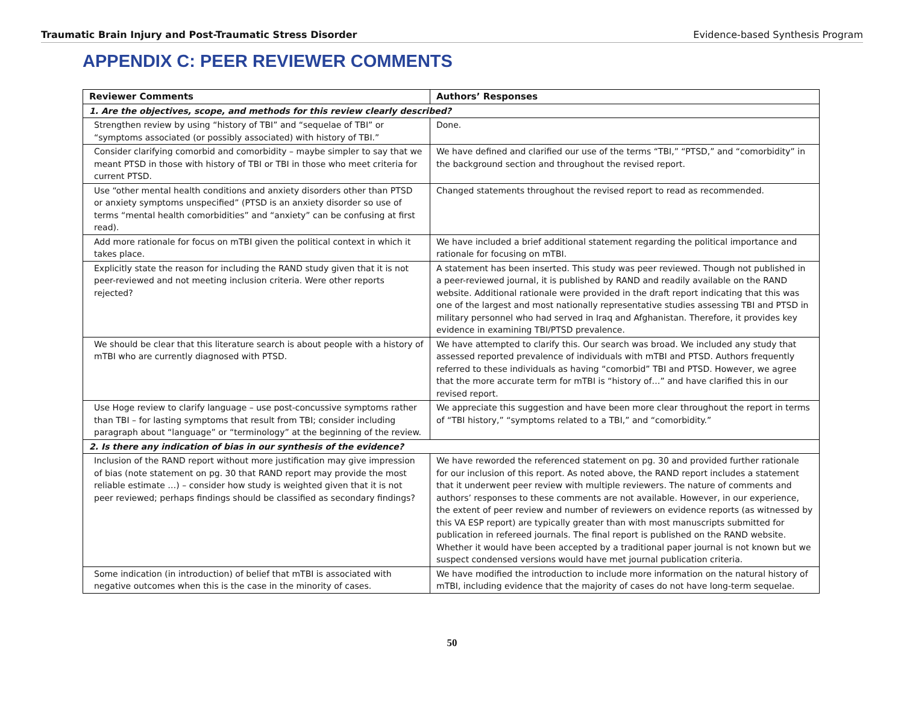Traumatic Brain Injury and Post-Traumatic Stress Disorder Evidence-based Synthesis Program
APPENDIX C: PEER REVIEWER COMMENTS
| Reviewer Comments | Authors’ Responses |
| --- | --- |
| 1. Are the objectives, scope, and methods for this review clearly described? | |
| Strengthen review by using “history of TBI” and “sequelae of TBI” or “symptoms associated (or possibly associated) with history of TBI.” | Done. |
| Consider clarifying comorbid and comorbidity – maybe simpler to say that we meant PTSD in those with history of TBI or TBI in those who meet criteria for current PTSD. | We have defined and clarified our use of the terms “TBI,” “PTSD,” and “comorbidity” in the background section and throughout the revised report. |
| Use “other mental health conditions and anxiety disorders other than PTSD or anxiety symptoms unspecified” (PTSD is an anxiety disorder so use of terms “mental health comorbidities” and “anxiety” can be confusing at first read). | Changed statements throughout the revised report to read as recommended. |
| Add more rationale for focus on mTBI given the political context in which it takes place. | We have included a brief additional statement regarding the political importance and rationale for focusing on mTBI. |
| Explicitly state the reason for including the RAND study given that it is not peer-reviewed and not meeting inclusion criteria. Were other reports rejected? | A statement has been inserted. This study was peer reviewed. Though not published in a peer-reviewed journal, it is published by RAND and readily available on the RAND website. Additional rationale were provided in the draft report indicating that this was one of the largest and most nationally representative studies assessing TBI and PTSD in military personnel who had served in Iraq and Afghanistan. Therefore, it provides key evidence in examining TBI/PTSD prevalence. |
| We should be clear that this literature search is about people with a history of mTBI who are currently diagnosed with PTSD. | We have attempted to clarify this. Our search was broad. We included any study that assessed reported prevalence of individuals with mTBI and PTSD. Authors frequently referred to these individuals as having “comorbid” TBI and PTSD. However, we agree that the more accurate term for mTBI is “history of…” and have clarified this in our revised report. |
| Use Hoge review to clarify language – use post-concussive symptoms rather than TBI – for lasting symptoms that result from TBI; consider including paragraph about “language” or “terminology” at the beginning of the review. | We appreciate this suggestion and have been more clear throughout the report in terms of “TBI history,” “symptoms related to a TBI,” and “comorbidity.” |
| 2. Is there any indication of bias in our synthesis of the evidence? | |
| Inclusion of the RAND report without more justification may give impression of bias (note statement on pg. 30 that RAND report may provide the most reliable estimate …) – consider how study is weighted given that it is not peer reviewed; perhaps findings should be classified as secondary findings? | We have reworded the referenced statement on pg. 30 and provided further rationale for our inclusion of this report. As noted above, the RAND report includes a statement that it underwent peer review with multiple reviewers. The nature of comments and authors’ responses to these comments are not available. However, in our experience, the extent of peer review and number of reviewers on evidence reports (as witnessed by this VA ESP report) are typically greater than with most manuscripts submitted for publication in refereed journals. The final report is published on the RAND website. Whether it would have been accepted by a traditional paper journal is not known but we suspect condensed versions would have met journal publication criteria. |
| Some indication (in introduction) of belief that mTBI is associated with negative outcomes when this is the case in the minority of cases. | We have modified the introduction to include more information on the natural history of mTBI, including evidence that the majority of cases do not have long-term sequelae. |
50